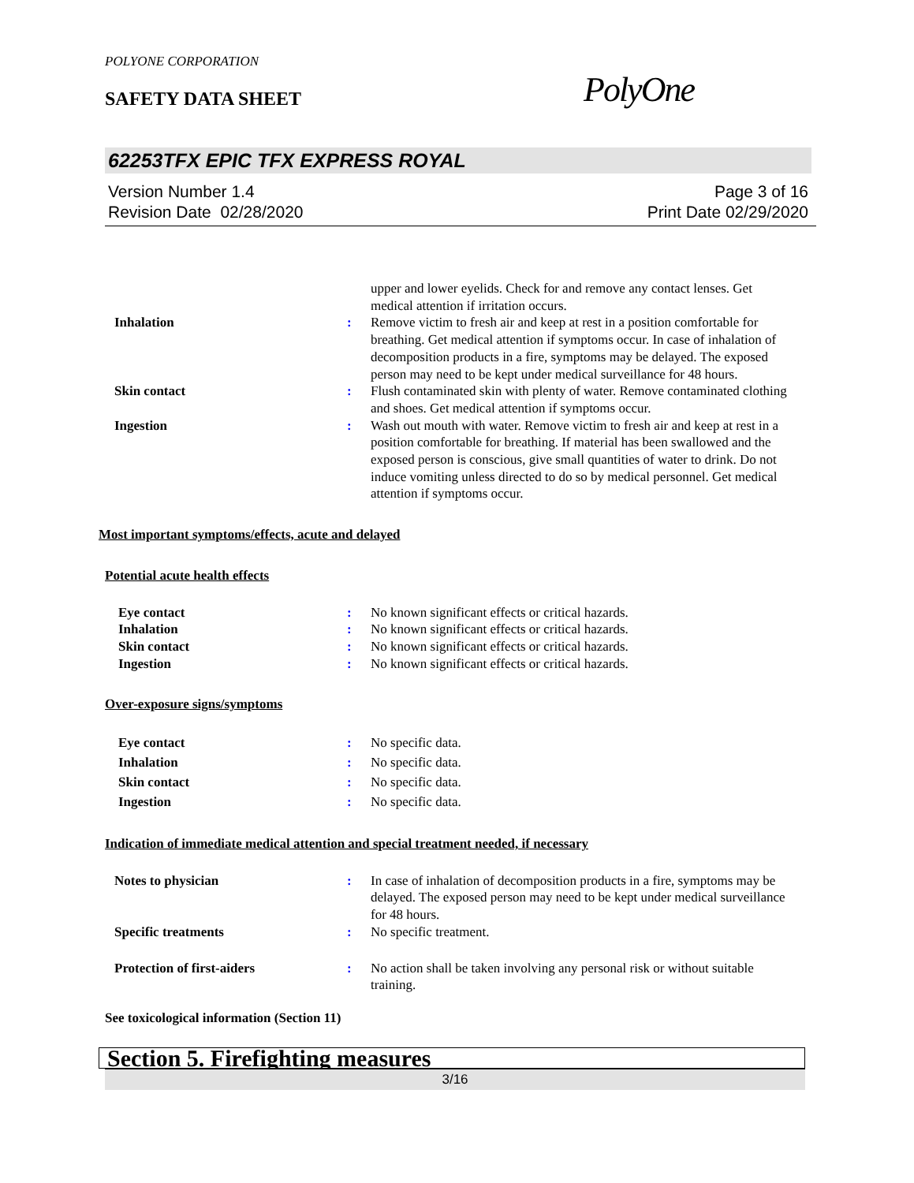POLYONE CORPORATION
SAFETY DATA SHEET PolyOne
62253TFX EPIC TFX EXPRESS ROYAL
Version Number 1.4
Revision Date 02/28/2020
Page 3 of 16
Print Date 02/29/2020
upper and lower eyelids. Check for and remove any contact lenses. Get medical attention if irritation occurs.
Inhalation : Remove victim to fresh air and keep at rest in a position comfortable for breathing. Get medical attention if symptoms occur. In case of inhalation of decomposition products in a fire, symptoms may be delayed. The exposed person may need to be kept under medical surveillance for 48 hours.
Skin contact : Flush contaminated skin with plenty of water. Remove contaminated clothing and shoes. Get medical attention if symptoms occur.
Ingestion : Wash out mouth with water. Remove victim to fresh air and keep at rest in a position comfortable for breathing. If material has been swallowed and the exposed person is conscious, give small quantities of water to drink. Do not induce vomiting unless directed to do so by medical personnel. Get medical attention if symptoms occur.
Most important symptoms/effects, acute and delayed
Potential acute health effects
Eye contact : No known significant effects or critical hazards.
Inhalation : No known significant effects or critical hazards.
Skin contact : No known significant effects or critical hazards.
Ingestion : No known significant effects or critical hazards.
Over-exposure signs/symptoms
Eye contact : No specific data.
Inhalation : No specific data.
Skin contact : No specific data.
Ingestion : No specific data.
Indication of immediate medical attention and special treatment needed, if necessary
Notes to physician : In case of inhalation of decomposition products in a fire, symptoms may be delayed. The exposed person may need to be kept under medical surveillance for 48 hours.
Specific treatments : No specific treatment.
Protection of first-aiders : No action shall be taken involving any personal risk or without suitable training.
See toxicological information (Section 11)
Section 5. Firefighting measures
3/16